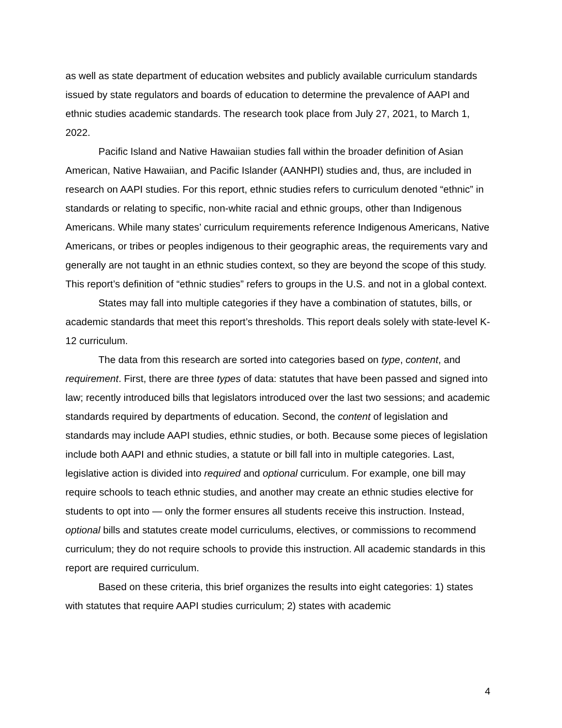as well as state department of education websites and publicly available curriculum standards issued by state regulators and boards of education to determine the prevalence of AAPI and ethnic studies academic standards. The research took place from July 27, 2021, to March 1, 2022.
Pacific Island and Native Hawaiian studies fall within the broader definition of Asian American, Native Hawaiian, and Pacific Islander (AANHPI) studies and, thus, are included in research on AAPI studies. For this report, ethnic studies refers to curriculum denoted “ethnic” in standards or relating to specific, non-white racial and ethnic groups, other than Indigenous Americans. While many states’ curriculum requirements reference Indigenous Americans, Native Americans, or tribes or peoples indigenous to their geographic areas, the requirements vary and generally are not taught in an ethnic studies context, so they are beyond the scope of this study. This report’s definition of “ethnic studies” refers to groups in the U.S. and not in a global context.
States may fall into multiple categories if they have a combination of statutes, bills, or academic standards that meet this report’s thresholds. This report deals solely with state-level K-12 curriculum.
The data from this research are sorted into categories based on type, content, and requirement. First, there are three types of data: statutes that have been passed and signed into law; recently introduced bills that legislators introduced over the last two sessions; and academic standards required by departments of education. Second, the content of legislation and standards may include AAPI studies, ethnic studies, or both. Because some pieces of legislation include both AAPI and ethnic studies, a statute or bill fall into in multiple categories. Last, legislative action is divided into required and optional curriculum. For example, one bill may require schools to teach ethnic studies, and another may create an ethnic studies elective for students to opt into — only the former ensures all students receive this instruction. Instead, optional bills and statutes create model curriculums, electives, or commissions to recommend curriculum; they do not require schools to provide this instruction. All academic standards in this report are required curriculum.
Based on these criteria, this brief organizes the results into eight categories: 1) states with statutes that require AAPI studies curriculum; 2) states with academic
4